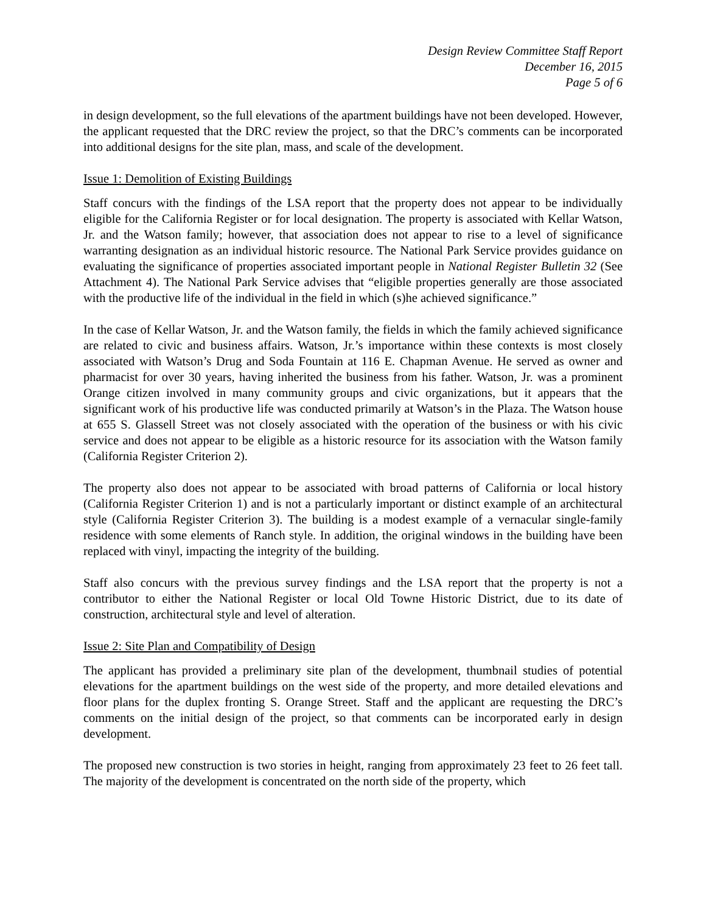Design Review Committee Staff Report
December 16, 2015
Page 5 of 6
in design development, so the full elevations of the apartment buildings have not been developed. However, the applicant requested that the DRC review the project, so that the DRC’s comments can be incorporated into additional designs for the site plan, mass, and scale of the development.
Issue 1: Demolition of Existing Buildings
Staff concurs with the findings of the LSA report that the property does not appear to be individually eligible for the California Register or for local designation. The property is associated with Kellar Watson, Jr. and the Watson family; however, that association does not appear to rise to a level of significance warranting designation as an individual historic resource. The National Park Service provides guidance on evaluating the significance of properties associated important people in National Register Bulletin 32 (See Attachment 4). The National Park Service advises that “eligible properties generally are those associated with the productive life of the individual in the field in which (s)he achieved significance.”
In the case of Kellar Watson, Jr. and the Watson family, the fields in which the family achieved significance are related to civic and business affairs. Watson, Jr.’s importance within these contexts is most closely associated with Watson’s Drug and Soda Fountain at 116 E. Chapman Avenue. He served as owner and pharmacist for over 30 years, having inherited the business from his father. Watson, Jr. was a prominent Orange citizen involved in many community groups and civic organizations, but it appears that the significant work of his productive life was conducted primarily at Watson’s in the Plaza. The Watson house at 655 S. Glassell Street was not closely associated with the operation of the business or with his civic service and does not appear to be eligible as a historic resource for its association with the Watson family (California Register Criterion 2).
The property also does not appear to be associated with broad patterns of California or local history (California Register Criterion 1) and is not a particularly important or distinct example of an architectural style (California Register Criterion 3). The building is a modest example of a vernacular single-family residence with some elements of Ranch style. In addition, the original windows in the building have been replaced with vinyl, impacting the integrity of the building.
Staff also concurs with the previous survey findings and the LSA report that the property is not a contributor to either the National Register or local Old Towne Historic District, due to its date of construction, architectural style and level of alteration.
Issue 2: Site Plan and Compatibility of Design
The applicant has provided a preliminary site plan of the development, thumbnail studies of potential elevations for the apartment buildings on the west side of the property, and more detailed elevations and floor plans for the duplex fronting S. Orange Street. Staff and the applicant are requesting the DRC’s comments on the initial design of the project, so that comments can be incorporated early in design development.
The proposed new construction is two stories in height, ranging from approximately 23 feet to 26 feet tall. The majority of the development is concentrated on the north side of the property, which